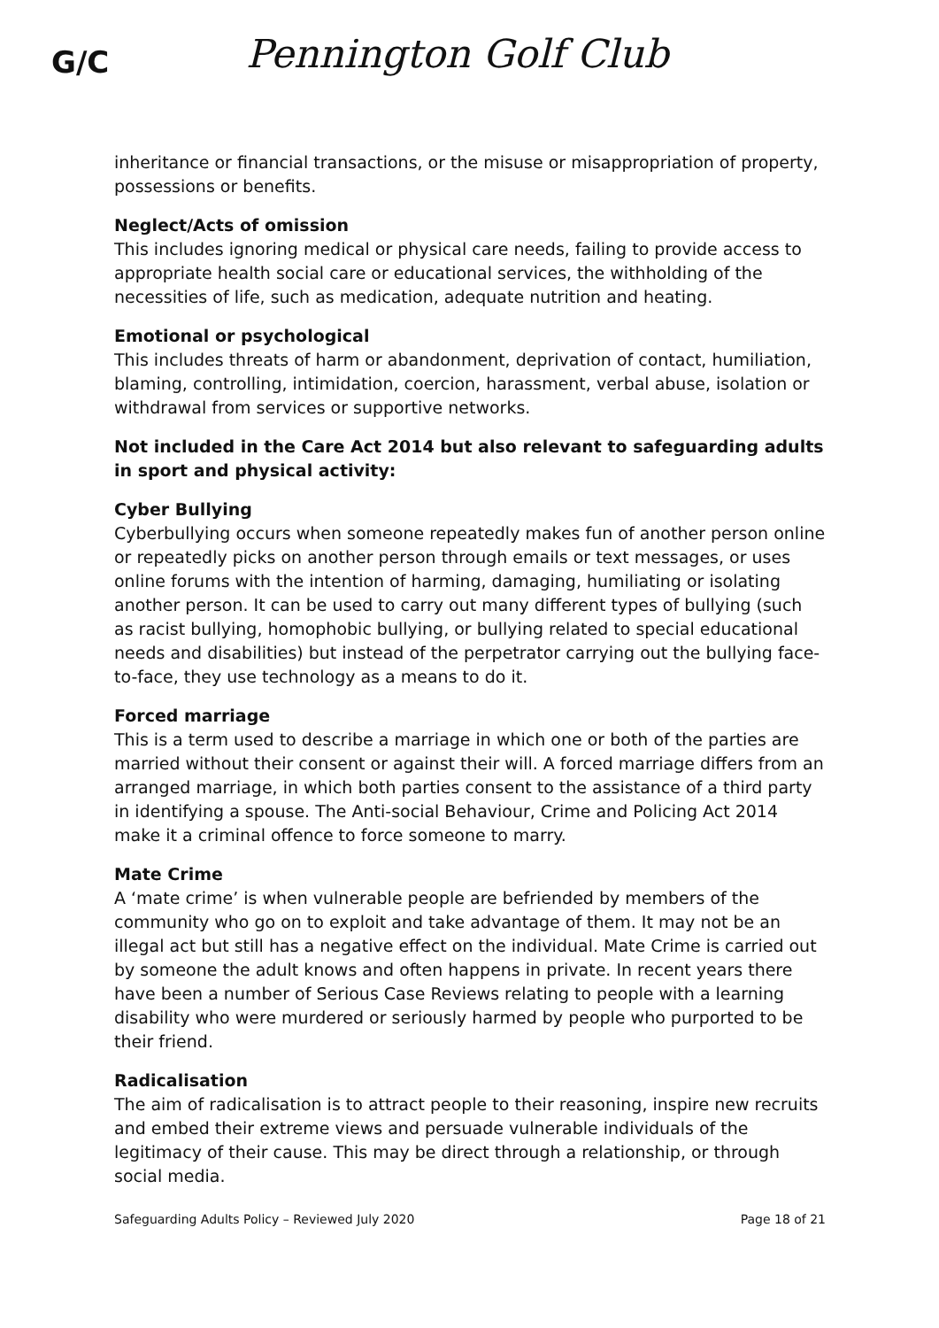G/C
Pennington Golf Club
inheritance or financial transactions, or the misuse or misappropriation of property, possessions or benefits.
Neglect/Acts of omission
This includes ignoring medical or physical care needs, failing to provide access to appropriate health social care or educational services, the withholding of the necessities of life, such as medication, adequate nutrition and heating.
Emotional or psychological
This includes threats of harm or abandonment, deprivation of contact, humiliation, blaming, controlling, intimidation, coercion, harassment, verbal abuse, isolation or withdrawal from services or supportive networks.
Not included in the Care Act 2014 but also relevant to safeguarding adults in sport and physical activity:
Cyber Bullying
Cyberbullying occurs when someone repeatedly makes fun of another person online or repeatedly picks on another person through emails or text messages, or uses online forums with the intention of harming, damaging, humiliating or isolating another person. It can be used to carry out many different types of bullying (such as racist bullying, homophobic bullying, or bullying related to special educational needs and disabilities) but instead of the perpetrator carrying out the bullying face-to-face, they use technology as a means to do it.
Forced marriage
This is a term used to describe a marriage in which one or both of the parties are married without their consent or against their will. A forced marriage differs from an arranged marriage, in which both parties consent to the assistance of a third party in identifying a spouse. The Anti-social Behaviour, Crime and Policing Act 2014 make it a criminal offence to force someone to marry.
Mate Crime
A ‘mate crime’ is when vulnerable people are befriended by members of the community who go on to exploit and take advantage of them. It may not be an illegal act but still has a negative effect on the individual. Mate Crime is carried out by someone the adult knows and often happens in private. In recent years there have been a number of Serious Case Reviews relating to people with a learning disability who were murdered or seriously harmed by people who purported to be their friend.
Radicalisation
The aim of radicalisation is to attract people to their reasoning, inspire new recruits and embed their extreme views and persuade vulnerable individuals of the legitimacy of their cause. This may be direct through a relationship, or through social media.
Safeguarding Adults Policy – Reviewed July 2020 Page 18 of 21